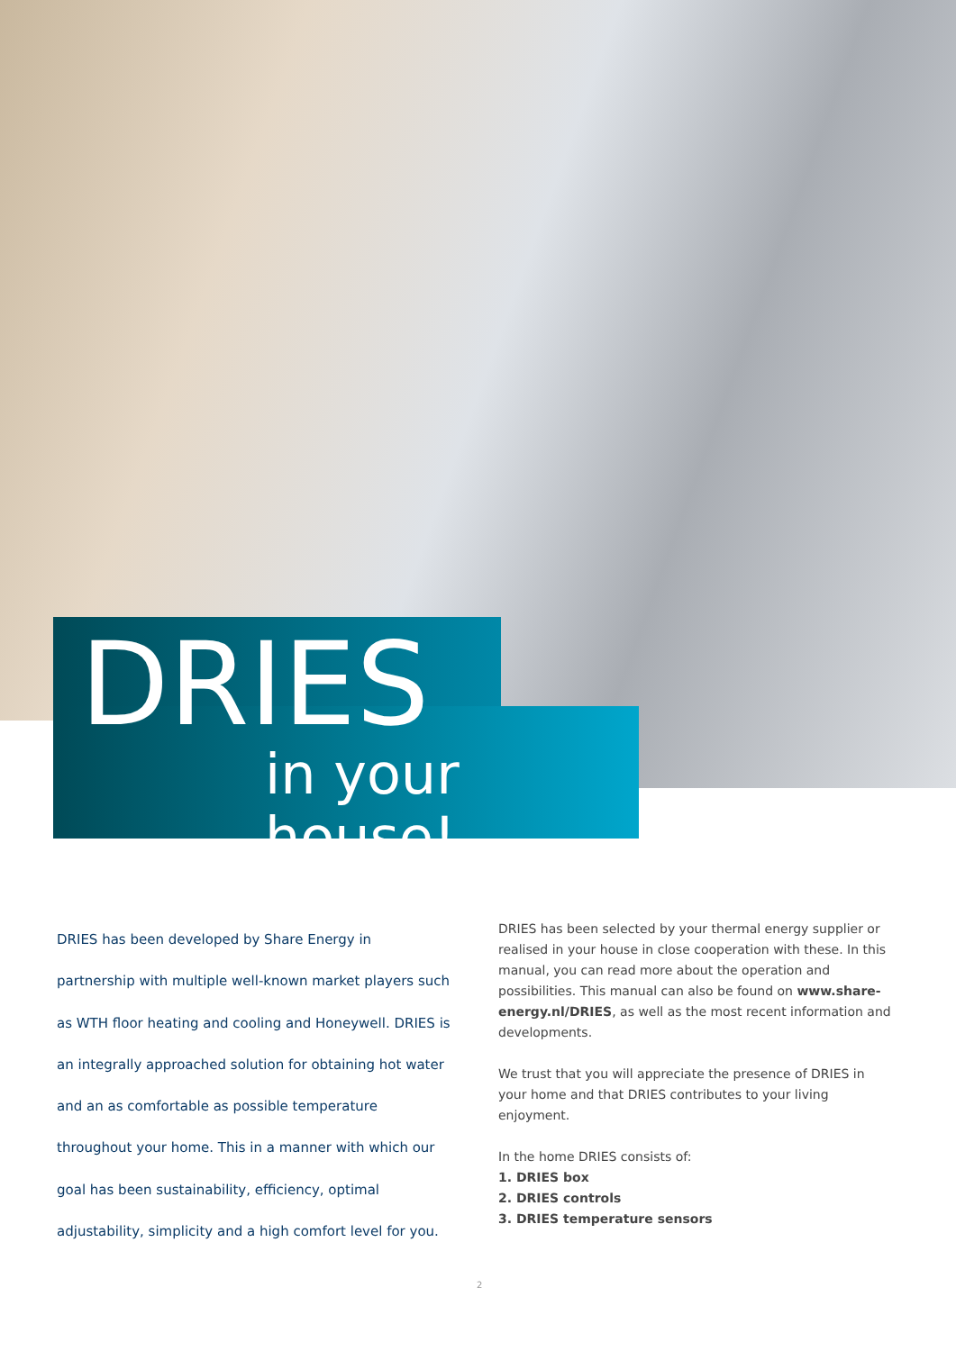DRIES
in your house!
DRIES has been developed by Share Energy in partnership with multiple well-known market players such as WTH floor heating and cooling and Honeywell. DRIES is an integrally approached solution for obtaining hot water and an as comfortable as possible temperature throughout your home. This in a manner with which our goal has been sustainability, efficiency, optimal adjustability, simplicity and a high comfort level for you.
DRIES has been selected by your thermal energy supplier or realised in your house in close cooperation with these. In this manual, you can read more about the operation and possibilities. This manual can also be found on www.share-energy.nl/DRIES, as well as the most recent information and developments.
We trust that you will appreciate the presence of DRIES in your home and that DRIES contributes to your living enjoyment.
In the home DRIES consists of:
1. DRIES box
2. DRIES controls
3. DRIES temperature sensors
2